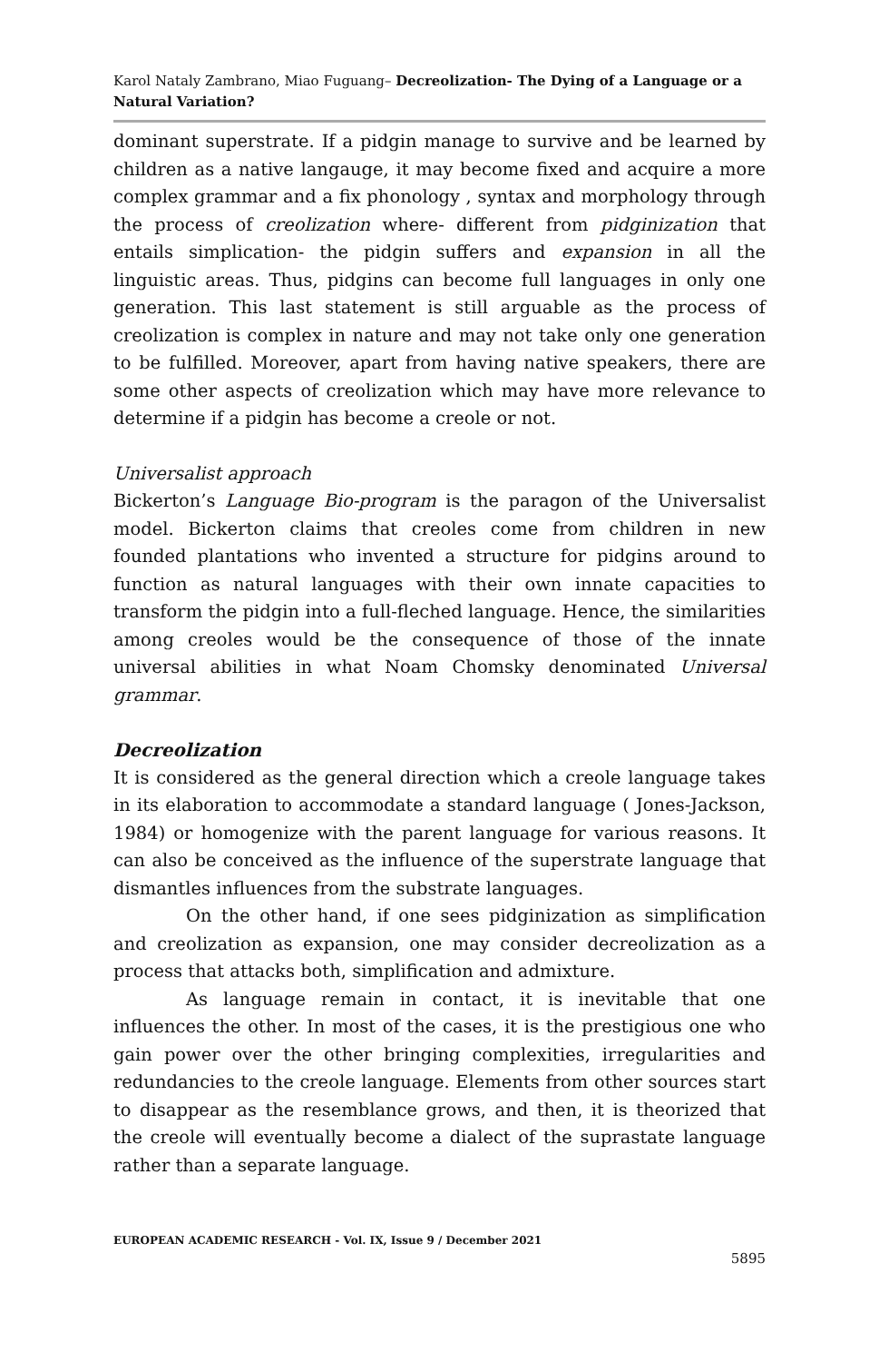Karol Nataly Zambrano, Miao Fuguang– Decreolization- The Dying of a Language or a Natural Variation?
dominant superstrate. If a pidgin manage to survive and be learned by children as a native langauge, it may become fixed and acquire a more complex grammar and a fix phonology , syntax and morphology through the process of creolization where- different from pidginization that entails simplication- the pidgin suffers and expansion in all the linguistic areas. Thus, pidgins can become full languages in only one generation. This last statement is still arguable as the process of creolization is complex in nature and may not take only one generation to be fulfilled. Moreover, apart from having native speakers, there are some other aspects of creolization which may have more relevance to determine if a pidgin has become a creole or not.
Universalist approach
Bickerton’s Language Bio-program is the paragon of the Universalist model. Bickerton claims that creoles come from children in new founded plantations who invented a structure for pidgins around to function as natural languages with their own innate capacities to transform the pidgin into a full-fleched language. Hence, the similarities among creoles would be the consequence of those of the innate universal abilities in what Noam Chomsky denominated Universal grammar.
Decreolization
It is considered as the general direction which a creole language takes in its elaboration to accommodate a standard language ( Jones-Jackson, 1984) or homogenize with the parent language for various reasons. It can also be conceived as the influence of the superstrate language that dismantles influences from the substrate languages.
On the other hand, if one sees pidginization as simplification and creolization as expansion, one may consider decreolization as a process that attacks both, simplification and admixture.
As language remain in contact, it is inevitable that one influences the other. In most of the cases, it is the prestigious one who gain power over the other bringing complexities, irregularities and redundancies to the creole language. Elements from other sources start to disappear as the resemblance grows, and then, it is theorized that the creole will eventually become a dialect of the suprastate language rather than a separate language.
EUROPEAN ACADEMIC RESEARCH - Vol. IX, Issue 9 / December 2021
5895